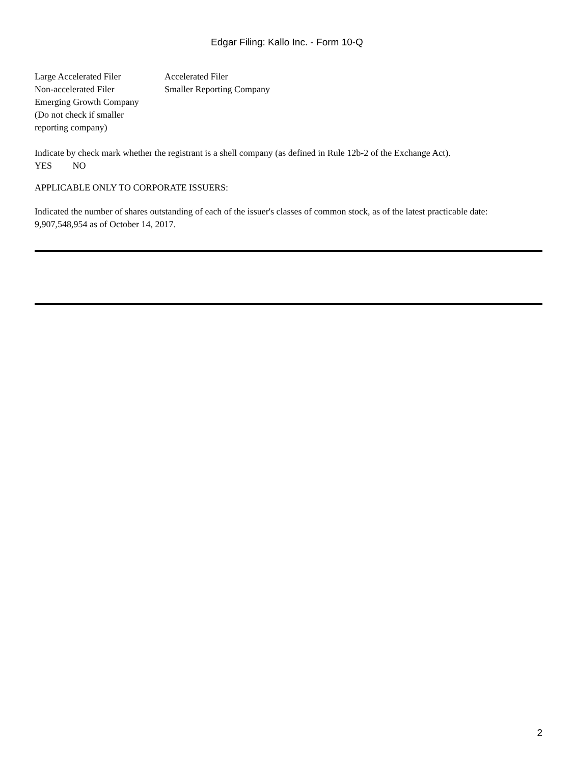Edgar Filing: Kallo Inc. - Form 10-Q
| Large Accelerated Filer | Accelerated Filer |
| Non-accelerated Filer | Smaller Reporting Company |
| Emerging Growth Company (Do not check if smaller reporting company) | |
Indicate by check mark whether the registrant is a shell company (as defined in Rule 12b-2 of the Exchange Act).
YES NO
APPLICABLE ONLY TO CORPORATE ISSUERS:
Indicated the number of shares outstanding of each of the issuer's classes of common stock, as of the latest practicable date: 9,907,548,954 as of October 14, 2017.
2